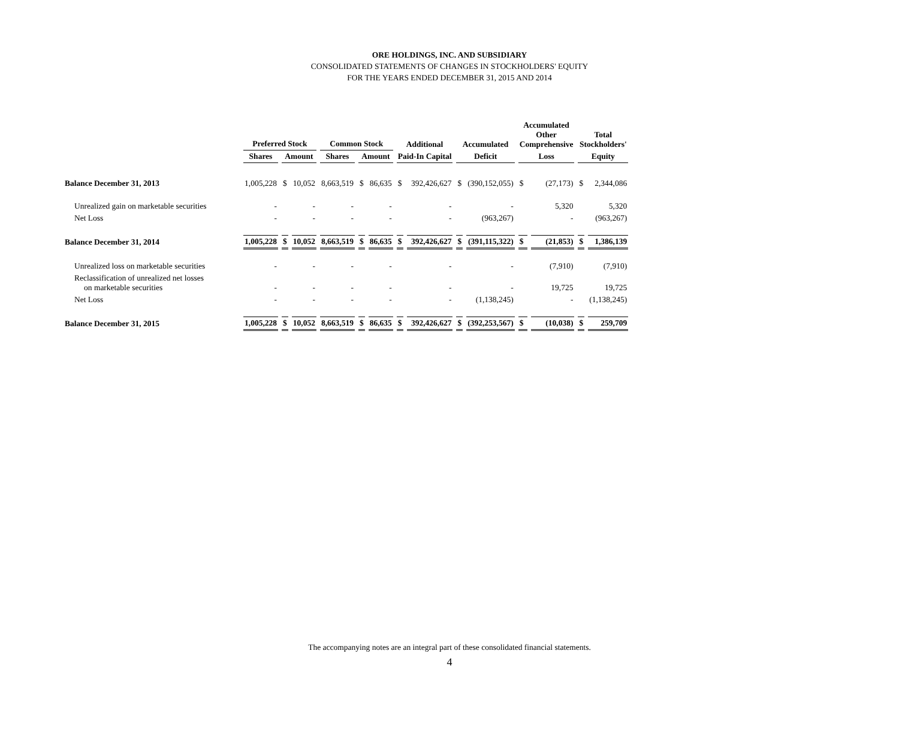ORE HOLDINGS, INC. AND SUBSIDIARY
CONSOLIDATED STATEMENTS OF CHANGES IN STOCKHOLDERS' EQUITY
FOR THE YEARS ENDED DECEMBER 31, 2015 AND 2014
| | Preferred Stock | | | Common Stock | | | Additional | | Accumulated | | Accumulated Other Comprehensive | | Total Stockholders' | |
| --- | --- | --- | --- | --- | --- | --- | --- | --- | --- | --- | --- | --- | --- | --- |
| | Shares | Amount | | Shares | Amount | | Paid-In Capital | | Deficit | | Loss | | Equity | |
| Balance December 31, 2013 | 1,005,228 | $ | 10,052 | 8,663,519 | $ | 86,635 | $ | 392,426,627 | $ | (390,152,055) | $ | (27,173) | $ | 2,344,086 |
| Unrealized gain on marketable securities | - | | - | - | | - | | - | | - | | 5,320 | | 5,320 |
| Net Loss | - | | - | - | | - | | - | | (963,267) | | - | | (963,267) |
| Balance December 31, 2014 | 1,005,228 | $ | 10,052 | 8,663,519 | $ | 86,635 | $ | 392,426,627 | $ | (391,115,322) | $ | (21,853) | $ | 1,386,139 |
| Unrealized loss on marketable securities | - | | - | - | | - | | - | | - | | (7,910) | | (7,910) |
| Reclassification of unrealized net losses on marketable securities | - | | - | - | | - | | - | | - | | 19,725 | | 19,725 |
| Net Loss | - | | - | - | | - | | - | | (1,138,245) | | - | | (1,138,245) |
| Balance December 31, 2015 | 1,005,228 | $ | 10,052 | 8,663,519 | $ | 86,635 | $ | 392,426,627 | $ | (392,253,567) | $ | (10,038) | $ | 259,709 |
The accompanying notes are an integral part of these consolidated financial statements.
4